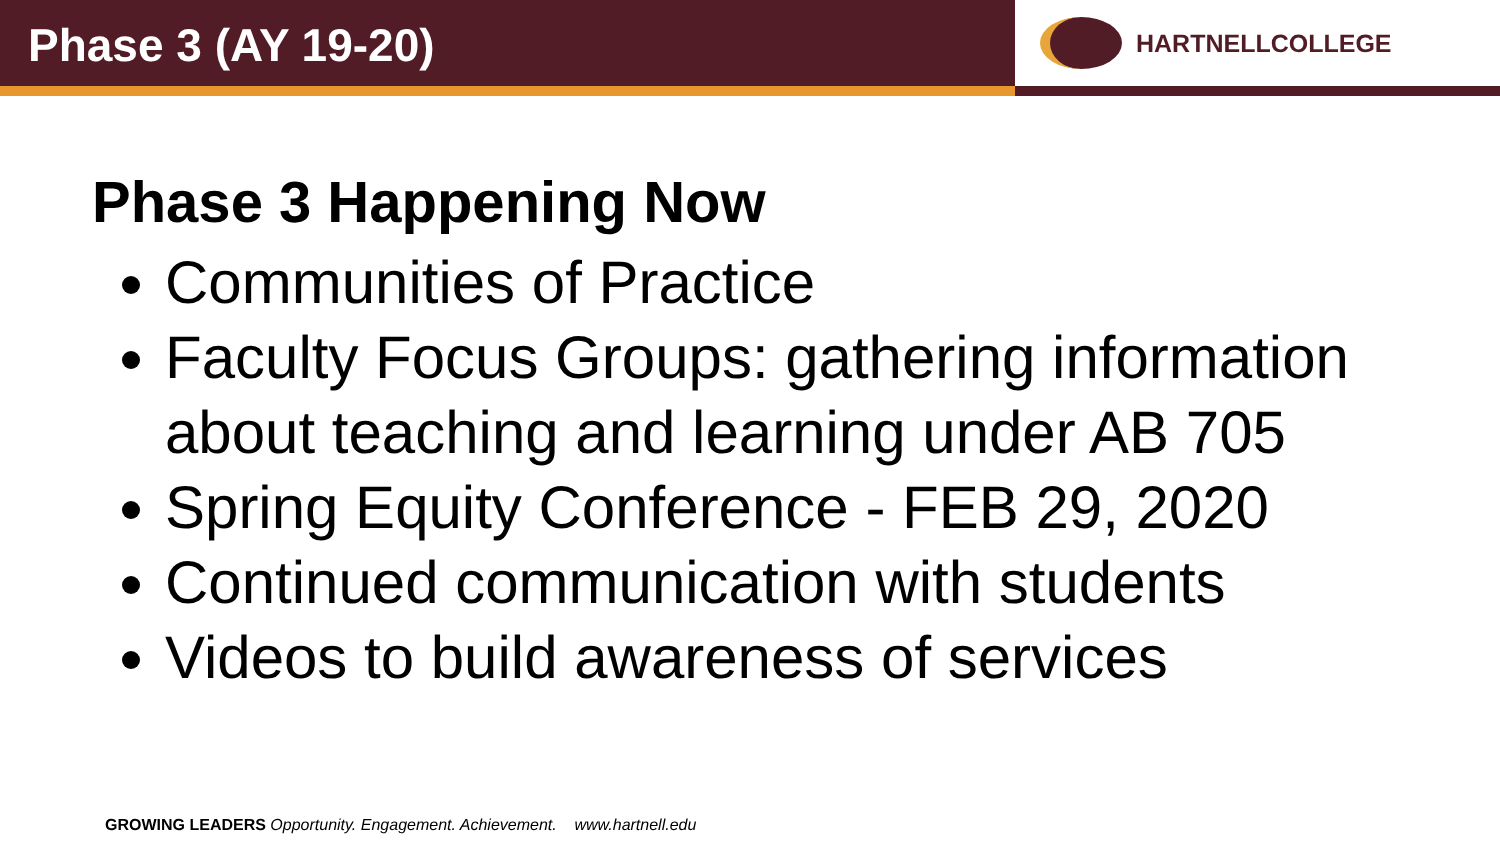Phase 3 (AY 19-20)
HARTNELLCOLLEGE
Phase 3 Happening Now
Communities of Practice
Faculty Focus Groups: gathering information about teaching and learning under AB 705
Spring Equity Conference - FEB 29, 2020
Continued communication with students
Videos to build awareness of services
GROWING LEADERS Opportunity. Engagement. Achievement. www.hartnell.edu